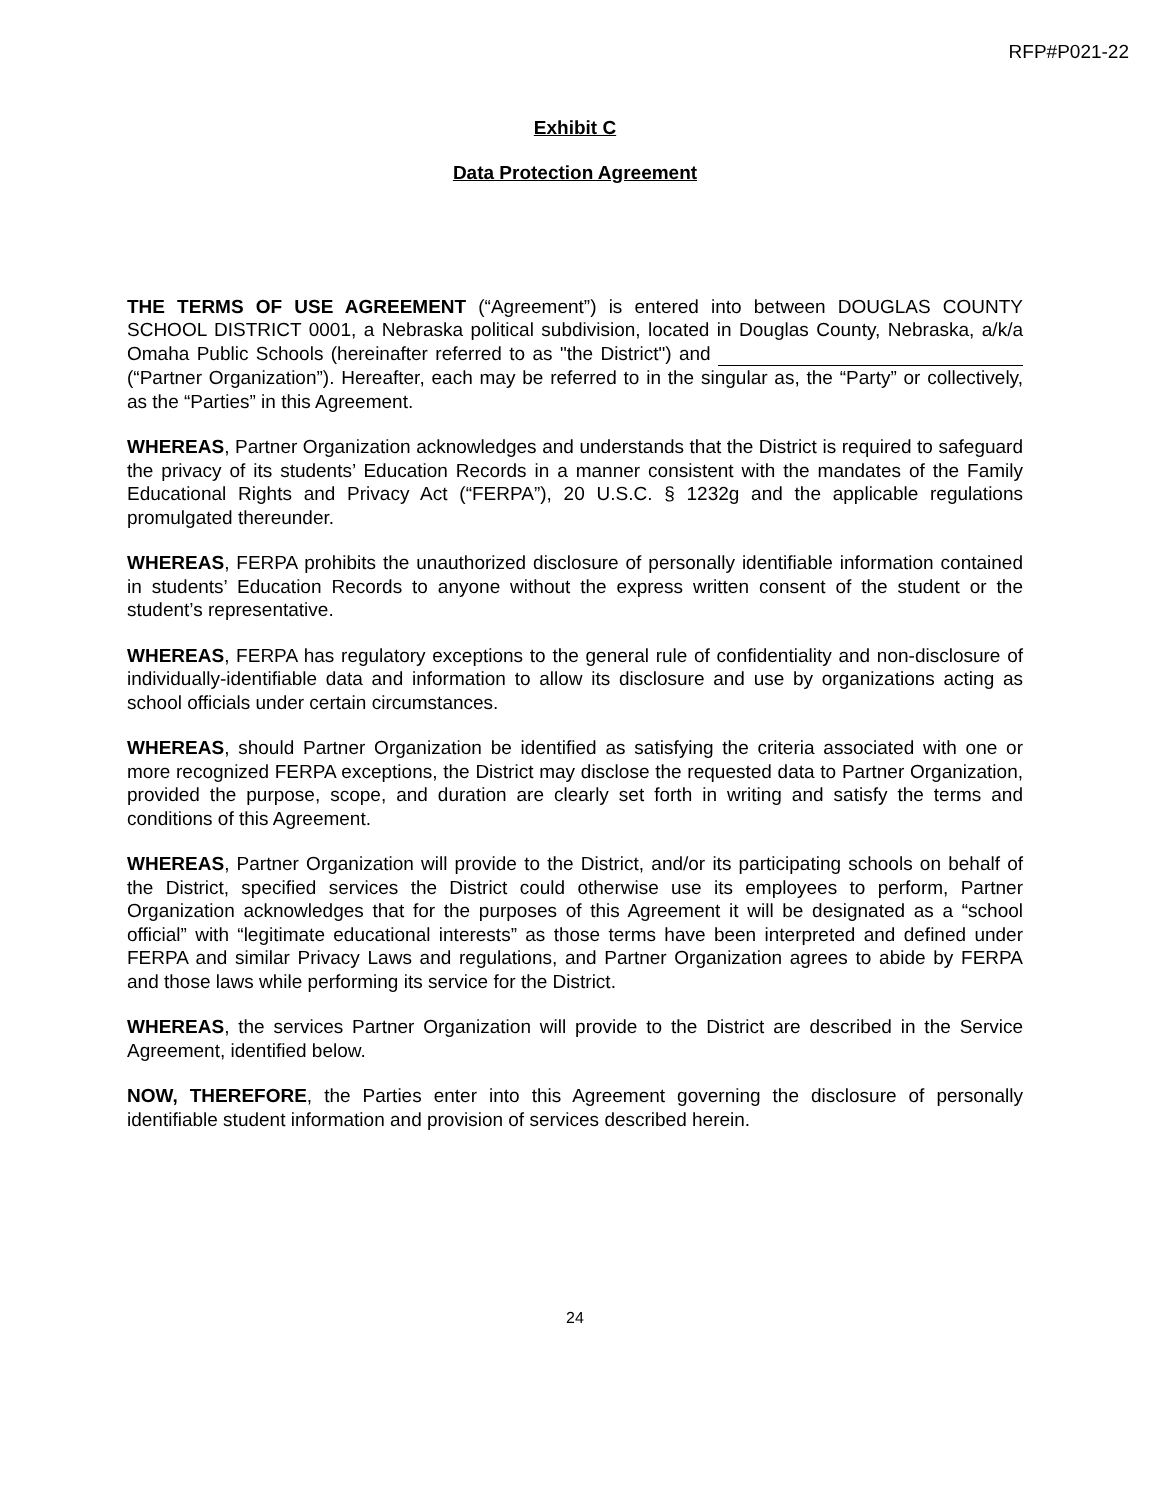RFP#P021-22
Exhibit C
Data Protection Agreement
THE TERMS OF USE AGREEMENT (“Agreement”) is entered into between DOUGLAS COUNTY SCHOOL DISTRICT 0001, a Nebraska political subdivision, located in Douglas County, Nebraska, a/k/a Omaha Public Schools (hereinafter referred to as "the District") and (“Partner Organization”). Hereafter, each may be referred to in the singular as, the “Party” or collectively, as the “Parties” in this Agreement.
WHEREAS, Partner Organization acknowledges and understands that the District is required to safeguard the privacy of its students’ Education Records in a manner consistent with the mandates of the Family Educational Rights and Privacy Act (“FERPA”), 20 U.S.C. § 1232g and the applicable regulations promulgated thereunder.
WHEREAS, FERPA prohibits the unauthorized disclosure of personally identifiable information contained in students’ Education Records to anyone without the express written consent of the student or the student’s representative.
WHEREAS, FERPA has regulatory exceptions to the general rule of confidentiality and non-disclosure of individually-identifiable data and information to allow its disclosure and use by organizations acting as school officials under certain circumstances.
WHEREAS, should Partner Organization be identified as satisfying the criteria associated with one or more recognized FERPA exceptions, the District may disclose the requested data to Partner Organization, provided the purpose, scope, and duration are clearly set forth in writing and satisfy the terms and conditions of this Agreement.
WHEREAS, Partner Organization will provide to the District, and/or its participating schools on behalf of the District, specified services the District could otherwise use its employees to perform, Partner Organization acknowledges that for the purposes of this Agreement it will be designated as a “school official” with “legitimate educational interests” as those terms have been interpreted and defined under FERPA and similar Privacy Laws and regulations, and Partner Organization agrees to abide by FERPA and those laws while performing its service for the District.
WHEREAS, the services Partner Organization will provide to the District are described in the Service Agreement, identified below.
NOW, THEREFORE, the Parties enter into this Agreement governing the disclosure of personally identifiable student information and provision of services described herein.
24